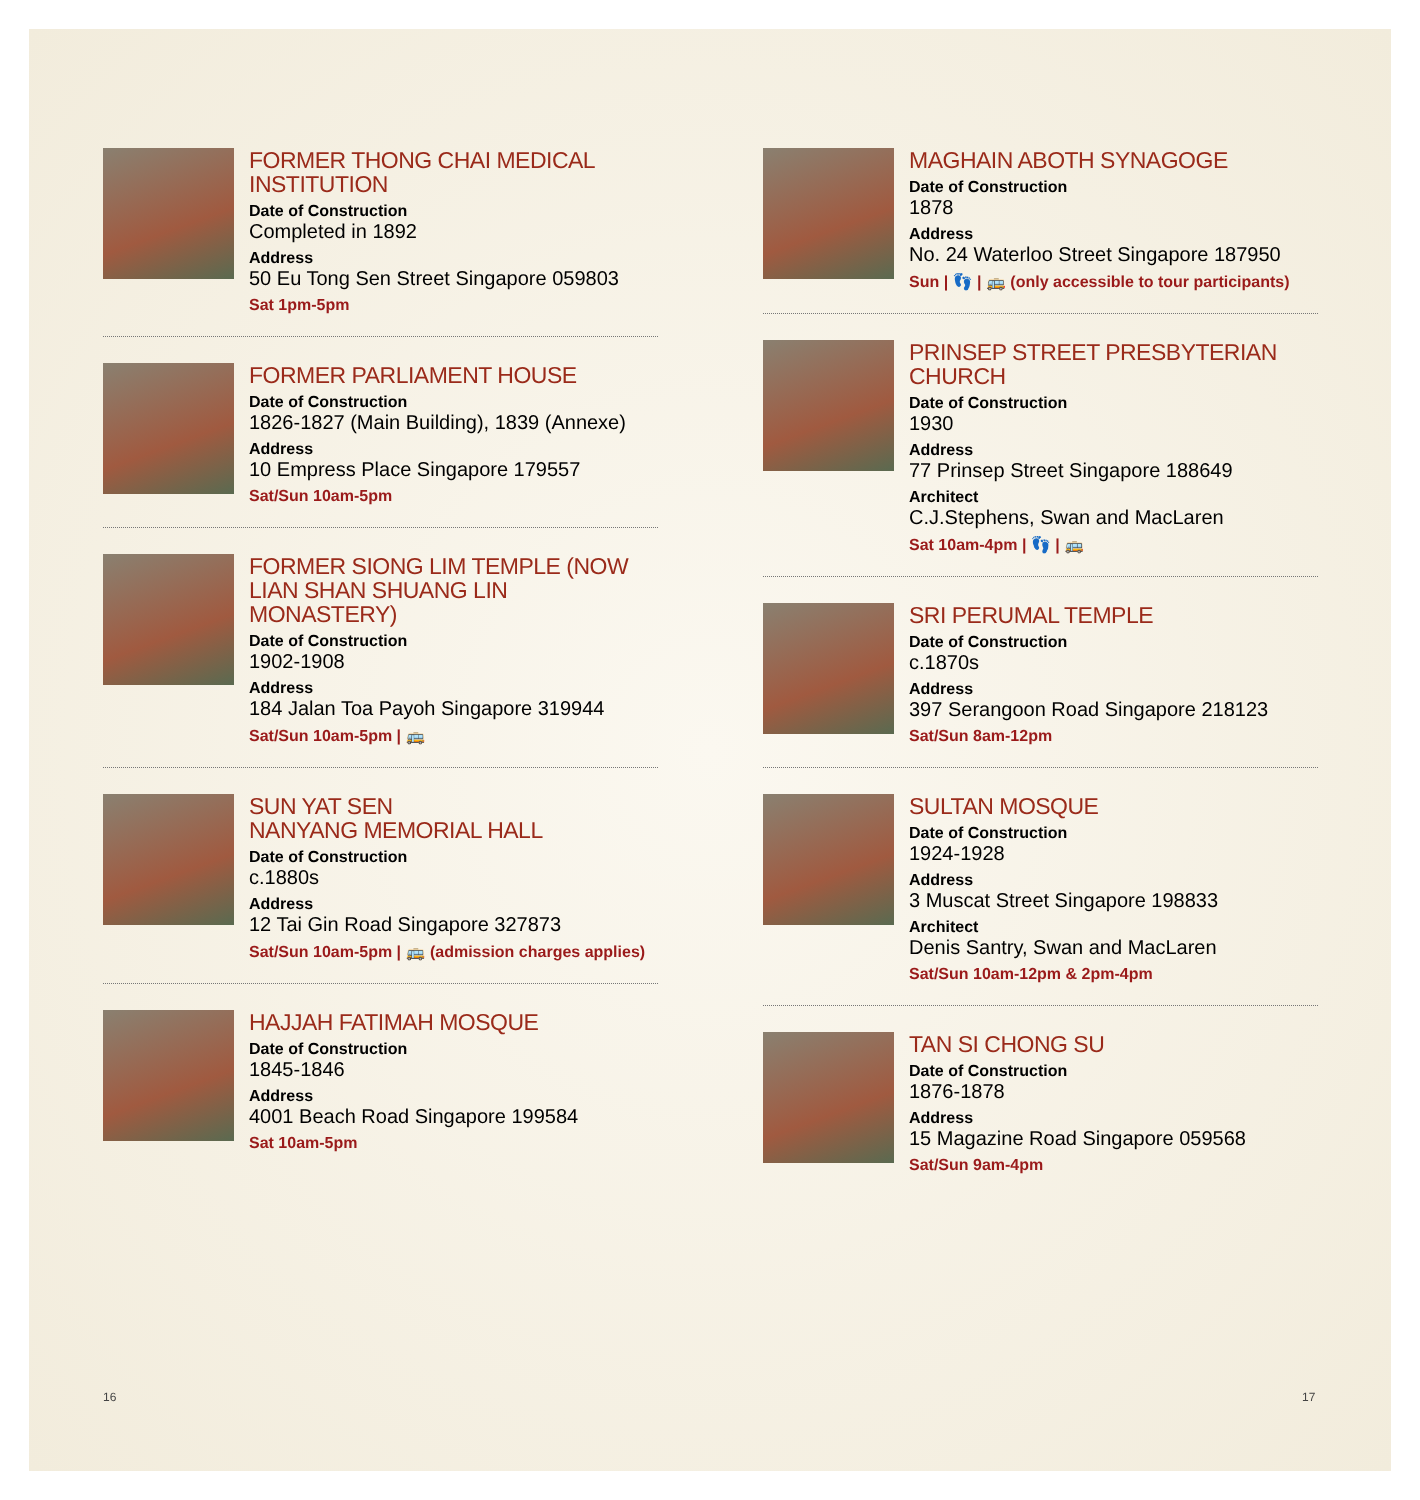FORMER THONG CHAI MEDICAL INSTITUTION
Date of Construction
Completed in 1892
Address
50 Eu Tong Sen Street Singapore 059803
Sat 1pm-5pm
FORMER PARLIAMENT HOUSE
Date of Construction
1826-1827 (Main Building), 1839 (Annexe)
Address
10 Empress Place Singapore 179557
Sat/Sun 10am-5pm
FORMER SIONG LIM TEMPLE (NOW LIAN SHAN SHUANG LIN MONASTERY)
Date of Construction
1902-1908
Address
184 Jalan Toa Payoh Singapore 319944
Sat/Sun 10am-5pm | 🚌
SUN YAT SEN
NANYANG MEMORIAL HALL
Date of Construction
c.1880s
Address
12 Tai Gin Road Singapore 327873
Sat/Sun 10am-5pm | 🚌 (admission charges applies)
HAJJAH FATIMAH MOSQUE
Date of Construction
1845-1846
Address
4001 Beach Road Singapore 199584
Sat 10am-5pm
MAGHAIN ABOTH SYNAGOGE
Date of Construction
1878
Address
No. 24 Waterloo Street Singapore 187950
Sun | 👣 | 🚌 (only accessible to tour participants)
PRINSEP STREET PRESBYTERIAN CHURCH
Date of Construction
1930
Address
77 Prinsep Street Singapore 188649
Architect
C.J.Stephens, Swan and MacLaren
Sat 10am-4pm | 👣 | 🚌
SRI PERUMAL TEMPLE
Date of Construction
c.1870s
Address
397 Serangoon Road Singapore 218123
Sat/Sun 8am-12pm
SULTAN MOSQUE
Date of Construction
1924-1928
Address
3 Muscat Street Singapore 198833
Architect
Denis Santry, Swan and MacLaren
Sat/Sun 10am-12pm & 2pm-4pm
TAN SI CHONG SU
Date of Construction
1876-1878
Address
15 Magazine Road Singapore 059568
Sat/Sun 9am-4pm
16 17